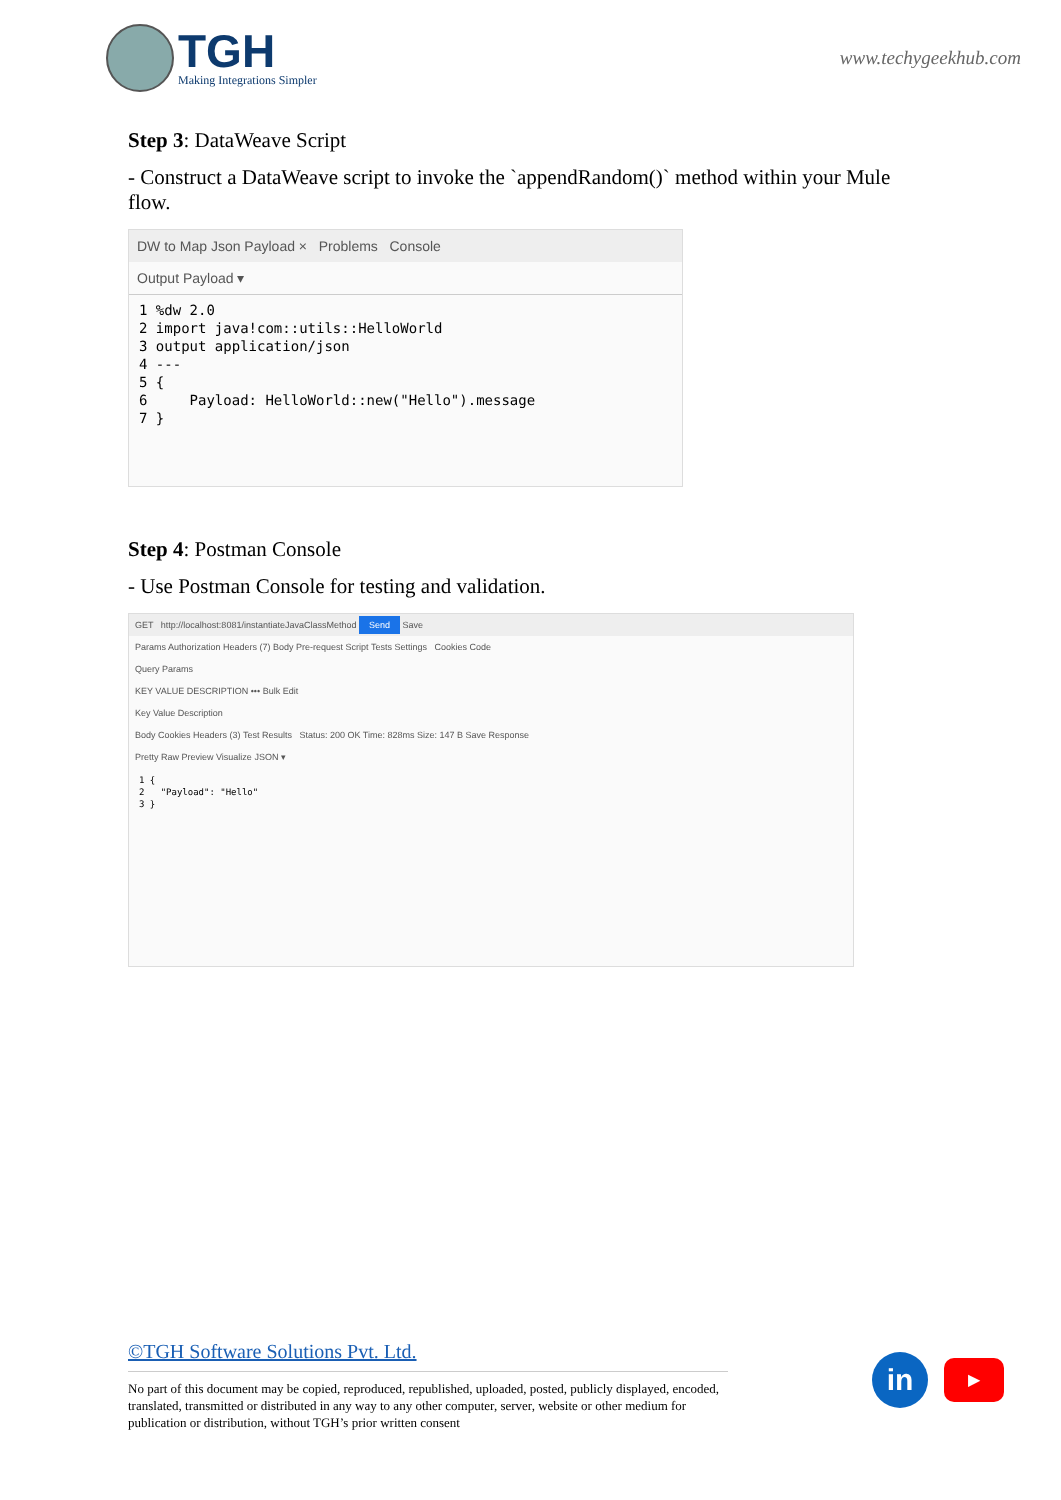TGH
Making Integrations Simpler
www.techygeekhub.com
Step 3: DataWeave Script
- Construct a DataWeave script to invoke the `appendRandom()` method within your Mule flow.
DW to Map Json Payload × Problems Console
Output Payload ▾
1 %dw 2.0 2 import java!com::utils::HelloWorld 3 output application/json 4 --- 5 { 6 Payload: HelloWorld::new("Hello").message 7 }
Step 4: Postman Console
- Use Postman Console for testing and validation.
GET http://localhost:8081/instantiateJavaClassMethod Send Save
Params Authorization Headers (7) Body Pre-request Script Tests Settings Cookies Code
Query Params
KEY VALUE DESCRIPTION ••• Bulk Edit
Key Value Description
Body Cookies Headers (3) Test Results Status: 200 OK Time: 828ms Size: 147 B Save Response
Pretty Raw Preview Visualize JSON ▾
1 { 2 "Payload": "Hello" 3 }
©TGH Software Solutions Pvt. Ltd.
No part of this document may be copied, reproduced, republished, uploaded, posted, publicly displayed, encoded, translated, transmitted or distributed in any way to any other computer, server, website or other medium for publication or distribution, without TGH’s prior written consent
in
▶